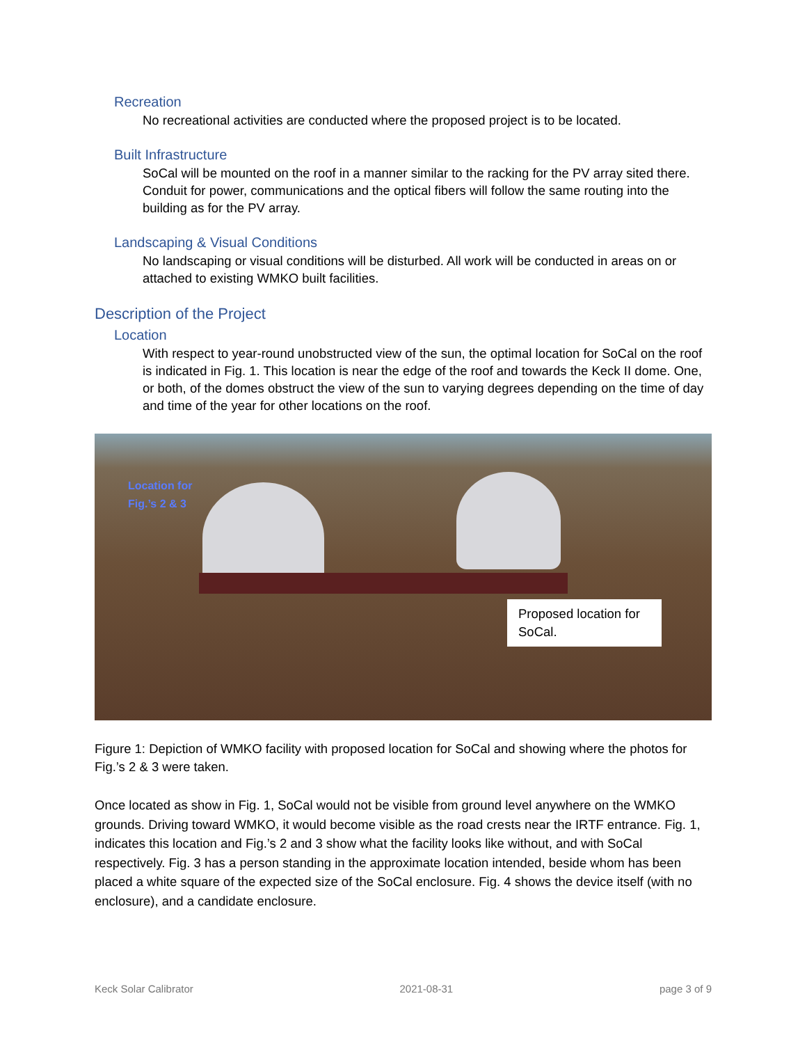Recreation
No recreational activities are conducted where the proposed project is to be located.
Built Infrastructure
SoCal will be mounted on the roof in a manner similar to the racking for the PV array sited there. Conduit for power, communications and the optical fibers will follow the same routing into the building as for the PV array.
Landscaping & Visual Conditions
No landscaping or visual conditions will be disturbed. All work will be conducted in areas on or attached to existing WMKO built facilities.
Description of the Project
Location
With respect to year-round unobstructed view of the sun, the optimal location for SoCal on the roof is indicated in Fig. 1. This location is near the edge of the roof and towards the Keck II dome. One, or both, of the domes obstruct the view of the sun to varying degrees depending on the time of day and time of the year for other locations on the roof.
Location for
Fig.’s 2 & 3
Proposed location for SoCal.
Figure 1: Depiction of WMKO facility with proposed location for SoCal and showing where the photos for Fig.’s 2 & 3 were taken.
Once located as show in Fig. 1, SoCal would not be visible from ground level anywhere on the WMKO grounds. Driving toward WMKO, it would become visible as the road crests near the IRTF entrance. Fig. 1, indicates this location and Fig.’s 2 and 3 show what the facility looks like without, and with SoCal respectively. Fig. 3 has a person standing in the approximate location intended, beside whom has been placed a white square of the expected size of the SoCal enclosure. Fig. 4 shows the device itself (with no enclosure), and a candidate enclosure.
Keck Solar Calibrator 2021-08-31 page 3 of 9